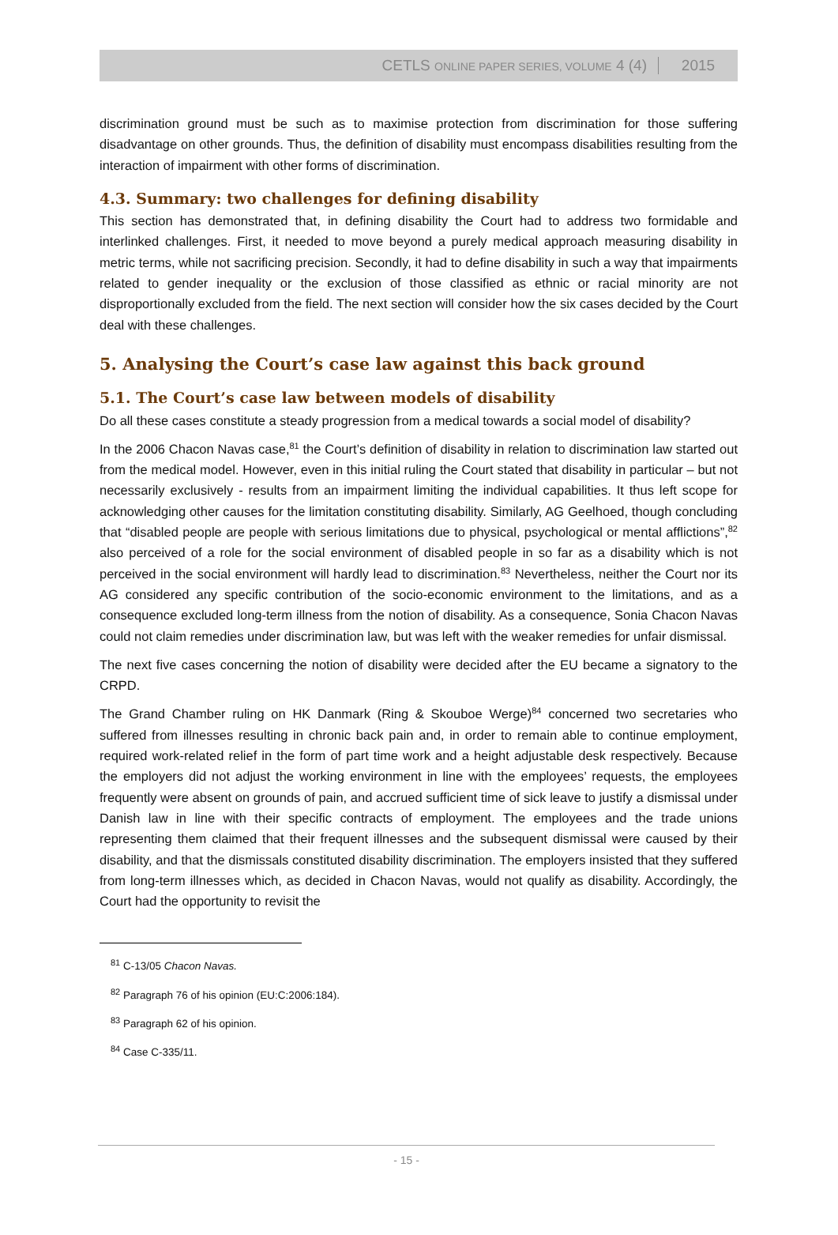CETLS ONLINE PAPER SERIES, VOLUME 4 (4) 2015
discrimination ground must be such as to maximise protection from discrimination for those suffering disadvantage on other grounds. Thus, the definition of disability must encompass disabilities resulting from the interaction of impairment with other forms of discrimination.
4.3. Summary: two challenges for defining disability
This section has demonstrated that, in defining disability the Court had to address two formidable and interlinked challenges. First, it needed to move beyond a purely medical approach measuring disability in metric terms, while not sacrificing precision. Secondly, it had to define disability in such a way that impairments related to gender inequality or the exclusion of those classified as ethnic or racial minority are not disproportionally excluded from the field. The next section will consider how the six cases decided by the Court deal with these challenges.
5. Analysing the Court’s case law against this back ground
5.1. The Court’s case law between models of disability
Do all these cases constitute a steady progression from a medical towards a social model of disability?
In the 2006 Chacon Navas case,<sup>81</sup> the Court’s definition of disability in relation to discrimination law started out from the medical model. However, even in this initial ruling the Court stated that disability in particular – but not necessarily exclusively - results from an impairment limiting the individual capabilities. It thus left scope for acknowledging other causes for the limitation constituting disability. Similarly, AG Geelhoed, though concluding that “disabled people are people with serious limitations due to physical, psychological or mental afflictions”,<sup>82</sup> also perceived of a role for the social environment of disabled people in so far as a disability which is not perceived in the social environment will hardly lead to discrimination.<sup>83</sup> Nevertheless, neither the Court nor its AG considered any specific contribution of the socio-economic environment to the limitations, and as a consequence excluded long-term illness from the notion of disability. As a consequence, Sonia Chacon Navas could not claim remedies under discrimination law, but was left with the weaker remedies for unfair dismissal.
The next five cases concerning the notion of disability were decided after the EU became a signatory to the CRPD.
The Grand Chamber ruling on HK Danmark (Ring & Skouboe Werge)<sup>84</sup> concerned two secretaries who suffered from illnesses resulting in chronic back pain and, in order to remain able to continue employment, required work-related relief in the form of part time work and a height adjustable desk respectively. Because the employers did not adjust the working environment in line with the employees’ requests, the employees frequently were absent on grounds of pain, and accrued sufficient time of sick leave to justify a dismissal under Danish law in line with their specific contracts of employment. The employees and the trade unions representing them claimed that their frequent illnesses and the subsequent dismissal were caused by their disability, and that the dismissals constituted disability discrimination. The employers insisted that they suffered from long-term illnesses which, as decided in Chacon Navas, would not qualify as disability. Accordingly, the Court had the opportunity to revisit the
<sup>81</sup> C-13/05 Chacon Navas.
<sup>82</sup> Paragraph 76 of his opinion (EU:C:2006:184).
<sup>83</sup> Paragraph 62 of his opinion.
<sup>84</sup> Case C-335/11.
- 15 -